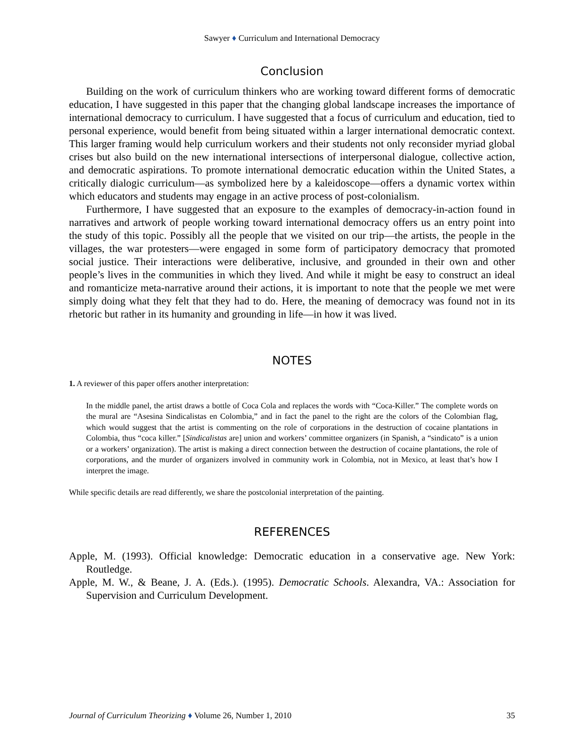Sawyer ♦ Curriculum and International Democracy
Conclusion
Building on the work of curriculum thinkers who are working toward different forms of democratic education, I have suggested in this paper that the changing global landscape increases the importance of international democracy to curriculum. I have suggested that a focus of curriculum and education, tied to personal experience, would benefit from being situated within a larger international democratic context. This larger framing would help curriculum workers and their students not only reconsider myriad global crises but also build on the new international intersections of interpersonal dialogue, collective action, and democratic aspirations. To promote international democratic education within the United States, a critically dialogic curriculum—as symbolized here by a kaleidoscope—offers a dynamic vortex within which educators and students may engage in an active process of post-colonialism.
Furthermore, I have suggested that an exposure to the examples of democracy-in-action found in narratives and artwork of people working toward international democracy offers us an entry point into the study of this topic. Possibly all the people that we visited on our trip—the artists, the people in the villages, the war protesters—were engaged in some form of participatory democracy that promoted social justice. Their interactions were deliberative, inclusive, and grounded in their own and other people’s lives in the communities in which they lived. And while it might be easy to construct an ideal and romanticize meta-narrative around their actions, it is important to note that the people we met were simply doing what they felt that they had to do. Here, the meaning of democracy was found not in its rhetoric but rather in its humanity and grounding in life—in how it was lived.
NOTES
1. A reviewer of this paper offers another interpretation:
In the middle panel, the artist draws a bottle of Coca Cola and replaces the words with “Coca-Killer.” The complete words on the mural are “Asesina Sindicalistas en Colombia,” and in fact the panel to the right are the colors of the Colombian flag, which would suggest that the artist is commenting on the role of corporations in the destruction of cocaine plantations in Colombia, thus “coca killer.” [Sindicalistas are] union and workers’ committee organizers (in Spanish, a “sindicato” is a union or a workers’ organization). The artist is making a direct connection between the destruction of cocaine plantations, the role of corporations, and the murder of organizers involved in community work in Colombia, not in Mexico, at least that’s how I interpret the image.
While specific details are read differently, we share the postcolonial interpretation of the painting.
REFERENCES
Apple, M. (1993). Official knowledge: Democratic education in a conservative age. New York: Routledge.
Apple, M. W., & Beane, J. A. (Eds.). (1995). Democratic Schools. Alexandra, VA.: Association for Supervision and Curriculum Development.
Journal of Curriculum Theorizing ♦ Volume 26, Number 1, 2010 35